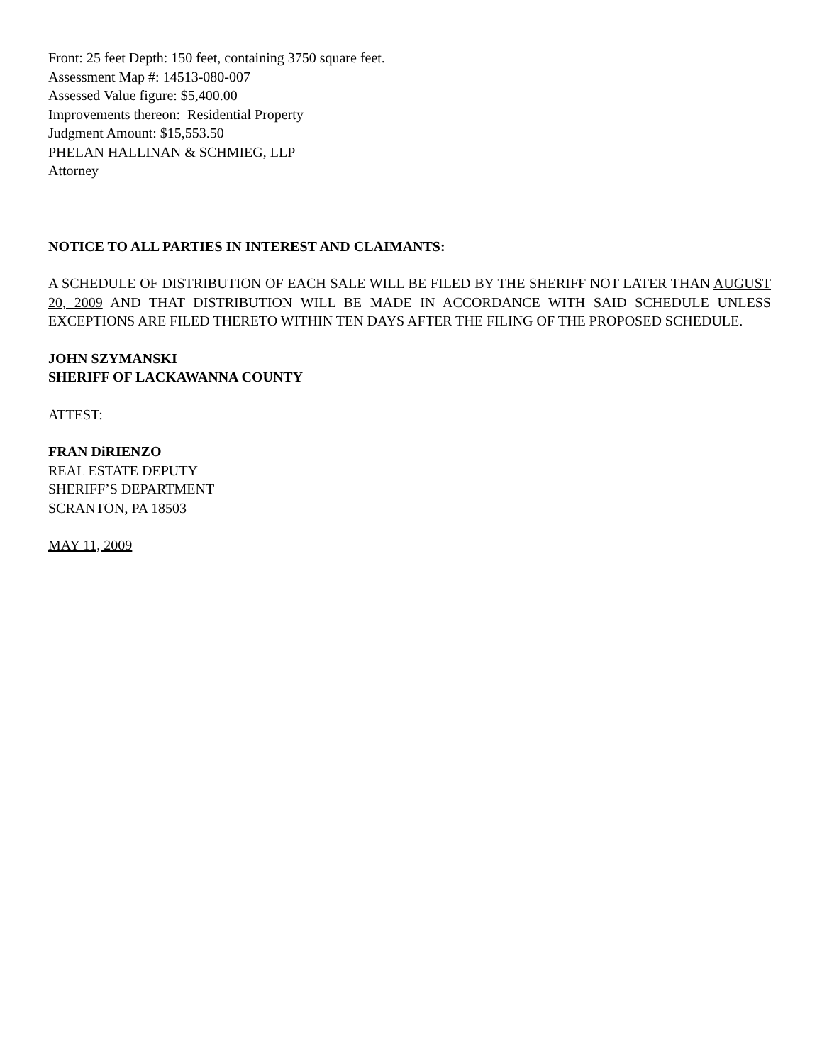Front: 25 feet Depth: 150 feet, containing 3750 square feet.
Assessment Map #: 14513-080-007
Assessed Value figure: $5,400.00
Improvements thereon: Residential Property
Judgment Amount: $15,553.50
PHELAN HALLINAN & SCHMIEG, LLP
Attorney
NOTICE TO ALL PARTIES IN INTEREST AND CLAIMANTS:
A SCHEDULE OF DISTRIBUTION OF EACH SALE WILL BE FILED BY THE SHERIFF NOT LATER THAN AUGUST 20, 2009 AND THAT DISTRIBUTION WILL BE MADE IN ACCORDANCE WITH SAID SCHEDULE UNLESS EXCEPTIONS ARE FILED THERETO WITHIN TEN DAYS AFTER THE FILING OF THE PROPOSED SCHEDULE.
JOHN SZYMANSKI
SHERIFF OF LACKAWANNA COUNTY
ATTEST:
FRAN DiRIENZO
REAL ESTATE DEPUTY
SHERIFF’S DEPARTMENT
SCRANTON, PA 18503
MAY 11, 2009